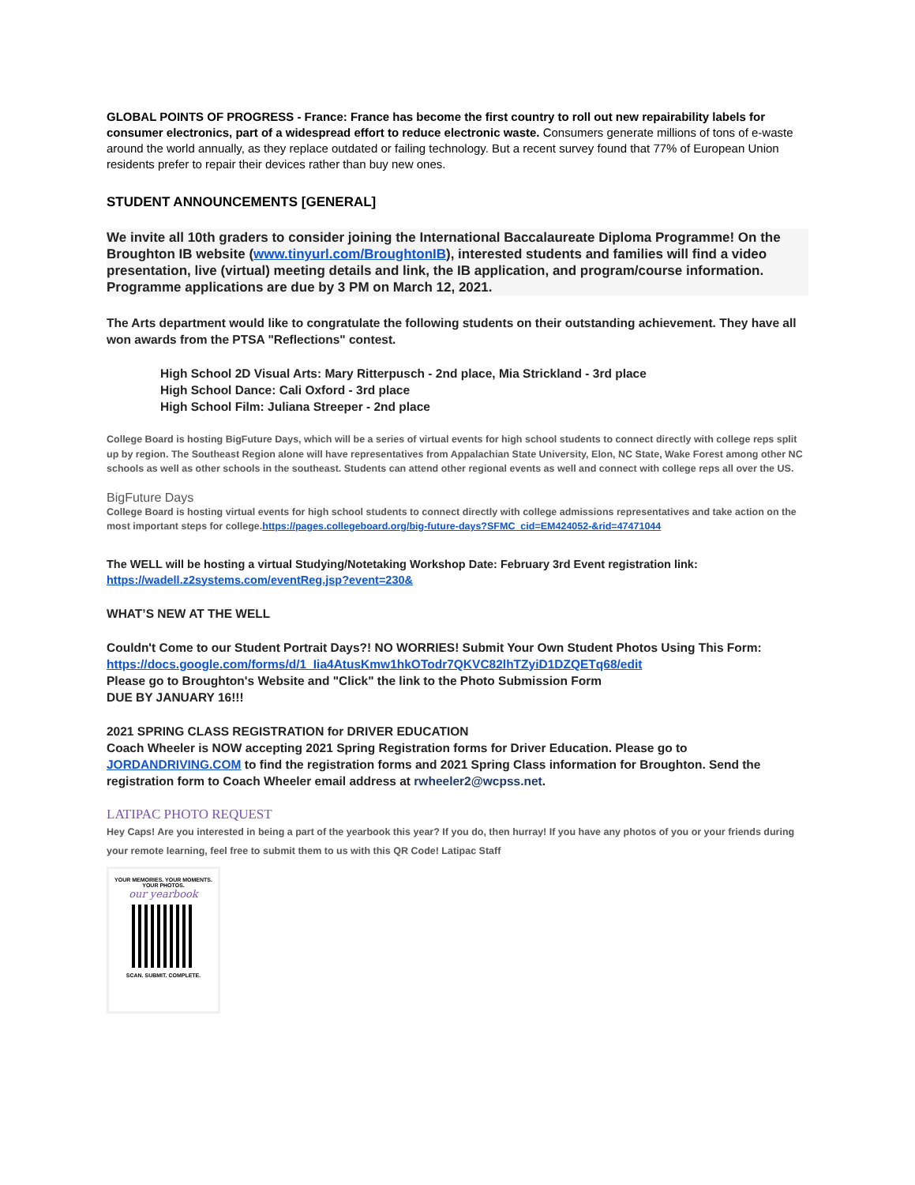GLOBAL POINTS OF PROGRESS - France: France has become the first country to roll out new repairability labels for consumer electronics, part of a widespread effort to reduce electronic waste. Consumers generate millions of tons of e-waste around the world annually, as they replace outdated or failing technology. But a recent survey found that 77% of European Union residents prefer to repair their devices rather than buy new ones.
STUDENT ANNOUNCEMENTS [GENERAL]
We invite all 10th graders to consider joining the International Baccalaureate Diploma Programme! On the Broughton IB website (www.tinyurl.com/BroughtonIB), interested students and families will find a video presentation, live (virtual) meeting details and link, the IB application, and program/course information. Programme applications are due by 3 PM on March 12, 2021.
The Arts department would like to congratulate the following students on their outstanding achievement. They have all won awards from the PTSA "Reflections" contest.
High School 2D Visual Arts: Mary Ritterpusch - 2nd place, Mia Strickland - 3rd place
High School Dance: Cali Oxford - 3rd place
High School Film: Juliana Streeper - 2nd place
College Board is hosting BigFuture Days, which will be a series of virtual events for high school students to connect directly with college reps split up by region. The Southeast Region alone will have representatives from Appalachian State University, Elon, NC State, Wake Forest among other NC schools as well as other schools in the southeast. Students can attend other regional events as well and connect with college reps all over the US.
BigFuture Days
College Board is hosting virtual events for high school students to connect directly with college admissions representatives and take action on the most important steps for college.https://pages.collegeboard.org/big-future-days?SFMC_cid=EM424052-&rid=47471044
The WELL will be hosting a virtual Studying/Notetaking Workshop Date: February 3rd Event registration link: https://wadell.z2systems.com/eventReg.jsp?event=230&
WHAT’S NEW AT THE WELL
Couldn't Come to our Student Portrait Days?! NO WORRIES! Submit Your Own Student Photos Using This Form: https://docs.google.com/forms/d/1_Iia4AtusKmw1hkOTodr7QKVC82lhTZyiD1DZQETq68/edit
Please go to Broughton's Website and "Click" the link to the Photo Submission Form
DUE BY JANUARY 16!!!
2021 SPRING CLASS REGISTRATION for DRIVER EDUCATION
Coach Wheeler is NOW accepting 2021 Spring Registration forms for Driver Education. Please go to JORDANDRIVING.COM to find the registration forms and 2021 Spring Class information for Broughton. Send the registration form to Coach Wheeler email address at rwheeler2@wcpss.net.
LATIPAC PHOTO REQUEST
Hey Caps! Are you interested in being a part of the yearbook this year? If you do, then hurray! If you have any photos of you or your friends during your remote learning, feel free to submit them to us with this QR Code! Latipac Staff
YOUR MEMORIES. YOUR MOMENTS.
YOUR PHOTOS.
our yearbook
SCAN. SUBMIT. COMPLETE.